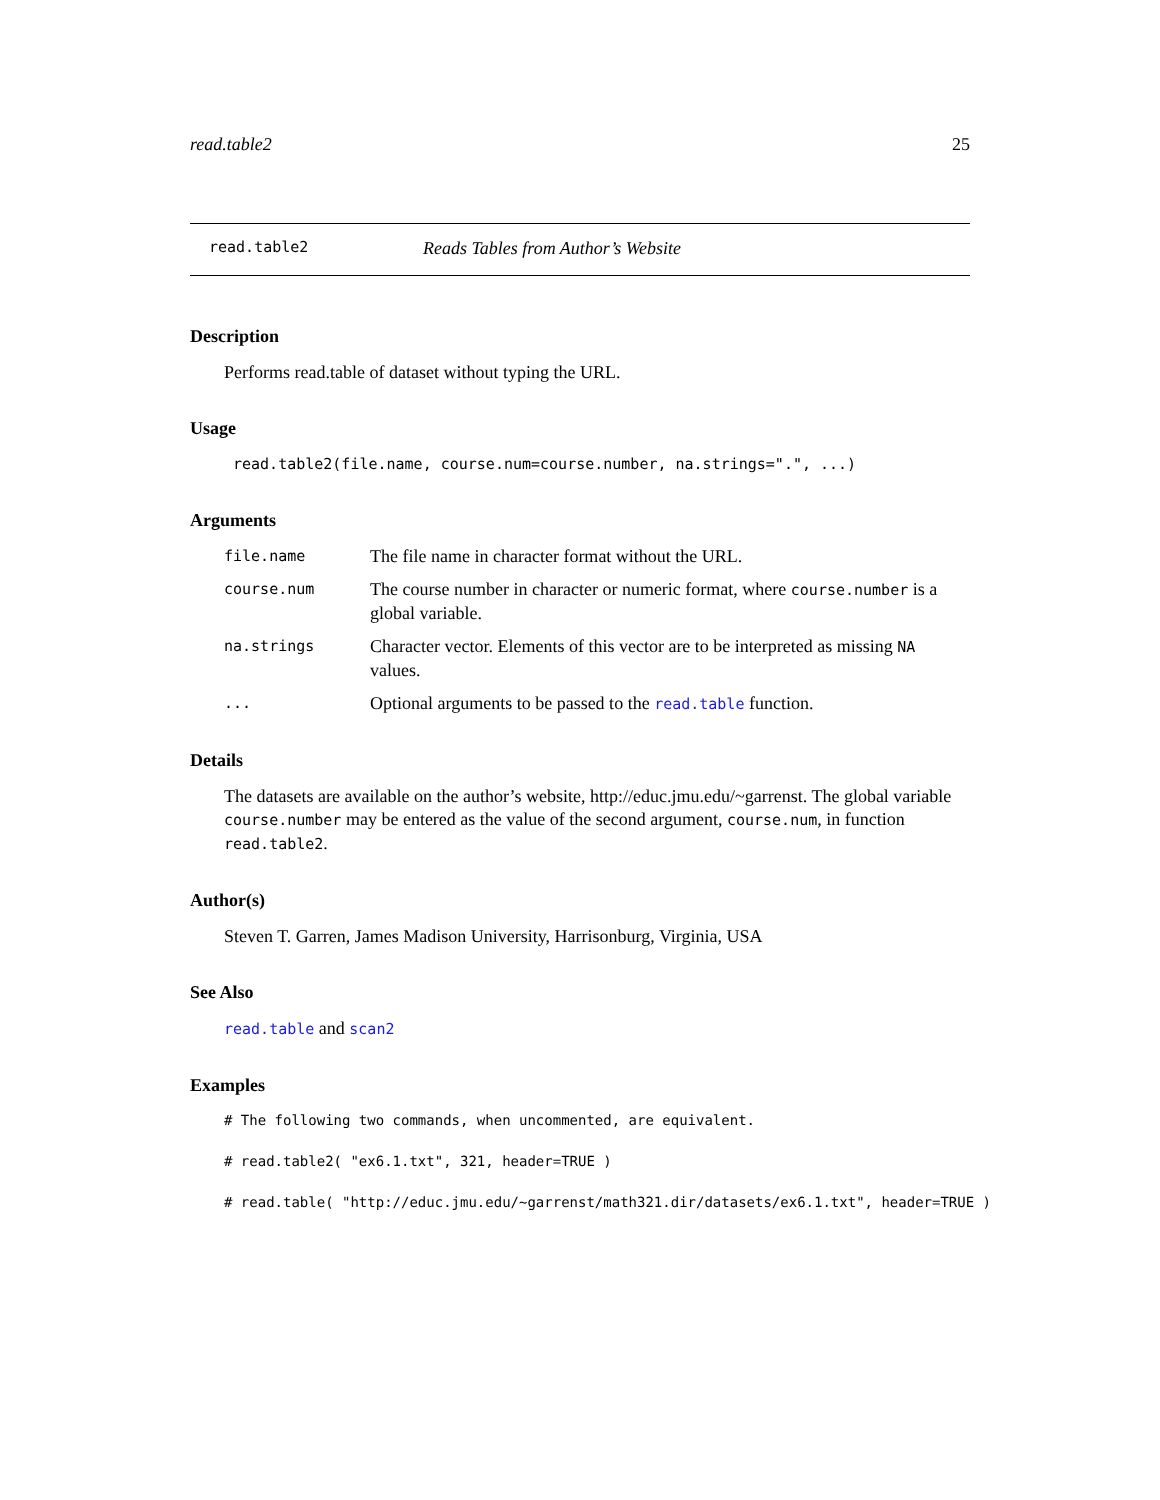read.table2 25
read.table2 Reads Tables from Author’s Website
Description
Performs read.table of dataset without typing the URL.
Usage
read.table2(file.name, course.num=course.number, na.strings=".", ...)
Arguments
| file.name | The file name in character format without the URL. |
| course.num | The course number in character or numeric format, where course.number is a global variable. |
| na.strings | Character vector. Elements of this vector are to be interpreted as missing NA values. |
| ... | Optional arguments to be passed to the read.table function. |
Details
The datasets are available on the author’s website, http://educ.jmu.edu/~garrenst. The global variable course.number may be entered as the value of the second argument, course.num, in function read.table2.
Author(s)
Steven T. Garren, James Madison University, Harrisonburg, Virginia, USA
See Also
read.table and scan2
Examples
# The following two commands, when uncommented, are equivalent.
# read.table2( "ex6.1.txt", 321, header=TRUE )
# read.table( "http://educ.jmu.edu/~garrenst/math321.dir/datasets/ex6.1.txt", header=TRUE )